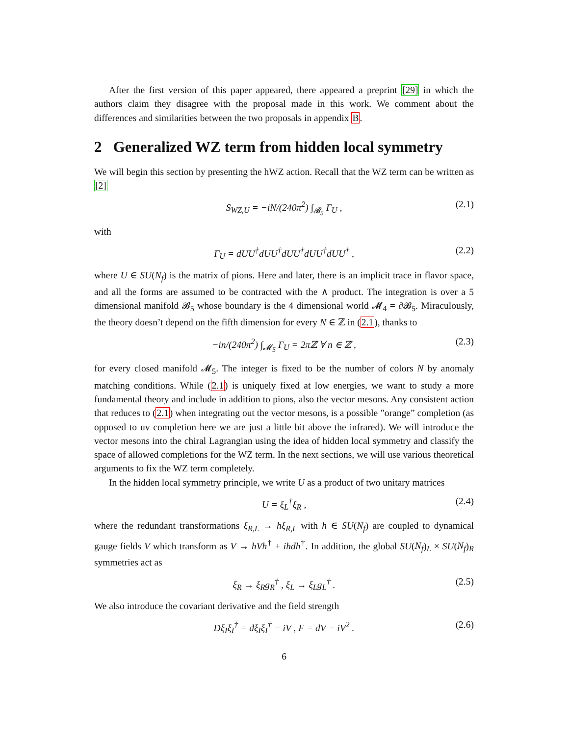After the first version of this paper appeared, there appeared a preprint [29] in which the authors claim they disagree with the proposal made in this work. We comment about the differences and similarities between the two proposals in appendix B.
2 Generalized WZ term from hidden local symmetry
We will begin this section by presenting the hWZ action. Recall that the WZ term can be written as [2]
S<sub>WZ,U</sub> = −iN/(240π<sup>2</sup>) ∫<sub>𝓑<sub>5</sub></sub> Γ<sub>U</sub> , (2.1)
with
Γ<sub>U</sub> = dUU<sup>†</sup>dUU<sup>†</sup>dUU<sup>†</sup>dUU<sup>†</sup>dUU<sup>†</sup> , (2.2)
where U ∈ SU(N<sub>f</sub>) is the matrix of pions. Here and later, there is an implicit trace in flavor space, and all the forms are assumed to be contracted with the ∧ product. The integration is over a 5 dimensional manifold 𝓑<sub>5</sub> whose boundary is the 4 dimensional world 𝓜<sub>4</sub> = ∂𝓑<sub>5</sub>. Miraculously, the theory doesn’t depend on the fifth dimension for every N ∈ ℤ in (2.1), thanks to
−in/(240π<sup>2</sup>) ∫<sub>𝓜<sub>5</sub></sub> Γ<sub>U</sub> = 2πℤ ∀ n ∈ ℤ , (2.3)
for every closed manifold 𝓜<sub>5</sub>. The integer is fixed to be the number of colors N by anomaly matching conditions. While (2.1) is uniquely fixed at low energies, we want to study a more fundamental theory and include in addition to pions, also the vector mesons. Any consistent action that reduces to (2.1) when integrating out the vector mesons, is a possible ”orange” completion (as opposed to uv completion here we are just a little bit above the infrared). We will introduce the vector mesons into the chiral Lagrangian using the idea of hidden local symmetry and classify the space of allowed completions for the WZ term. In the next sections, we will use various theoretical arguments to fix the WZ term completely.
In the hidden local symmetry principle, we write U as a product of two unitary matrices
U = ξ<sub>L</sub><sup>†</sup>ξ<sub>R</sub> , (2.4)
where the redundant transformations ξ<sub>R,L</sub> → hξ<sub>R,L</sub> with h ∈ SU(N<sub>f</sub>) are coupled to dynamical gauge fields V which transform as V → hVh<sup>†</sup> + ihdh<sup>†</sup>. In addition, the global SU(N<sub>f</sub>)<sub>L</sub> × SU(N<sub>f</sub>)<sub>R</sub> symmetries act as
ξ<sub>R</sub> → ξ<sub>R</sub>g<sub>R</sub><sup>†</sup> , ξ<sub>L</sub> → ξ<sub>L</sub>g<sub>L</sub><sup>†</sup> . (2.5)
We also introduce the covariant derivative and the field strength
Dξ<sub>I</sub>ξ<sub>I</sub><sup>†</sup> = dξ<sub>I</sub>ξ<sub>I</sub><sup>†</sup> − iV , F = dV − iV<sup>2</sup> . (2.6)
6